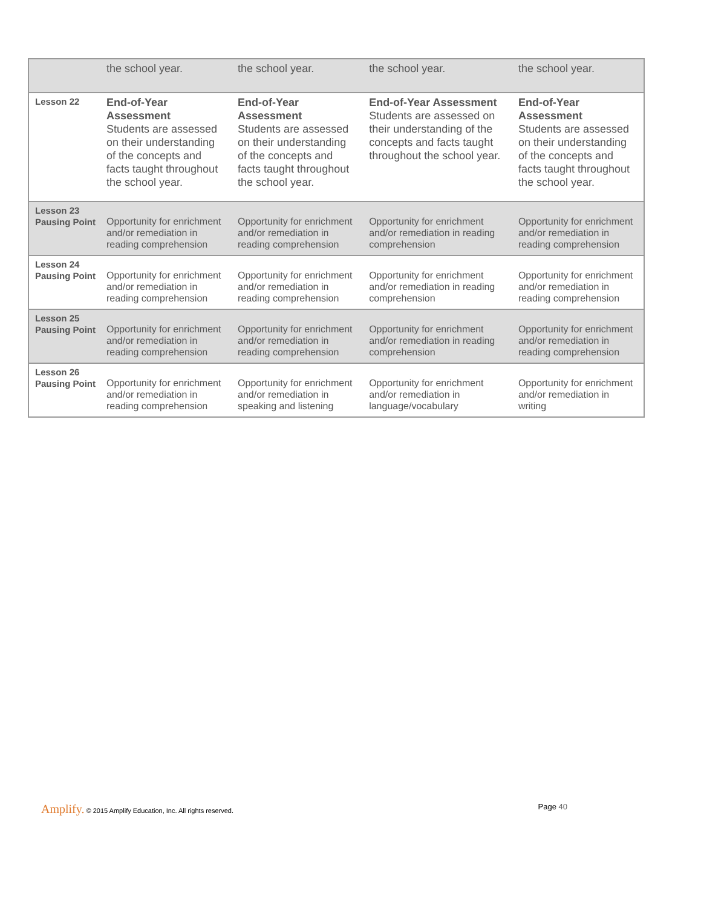| | the school year. | the school year. | the school year. | the school year. |
| Lesson 22 | End-of-Year Assessment Students are assessed on their understanding of the concepts and facts taught throughout the school year. | End-of-Year Assessment Students are assessed on their understanding of the concepts and facts taught throughout the school year. | End-of-Year Assessment Students are assessed on their understanding of the concepts and facts taught throughout the school year. | End-of-Year Assessment Students are assessed on their understanding of the concepts and facts taught throughout the school year. |
| Lesson 23 Pausing Point | Opportunity for enrichment and/or remediation in reading comprehension | Opportunity for enrichment and/or remediation in reading comprehension | Opportunity for enrichment and/or remediation in reading comprehension | Opportunity for enrichment and/or remediation in reading comprehension |
| Lesson 24 Pausing Point | Opportunity for enrichment and/or remediation in reading comprehension | Opportunity for enrichment and/or remediation in reading comprehension | Opportunity for enrichment and/or remediation in reading comprehension | Opportunity for enrichment and/or remediation in reading comprehension |
| Lesson 25 Pausing Point | Opportunity for enrichment and/or remediation in reading comprehension | Opportunity for enrichment and/or remediation in reading comprehension | Opportunity for enrichment and/or remediation in reading comprehension | Opportunity for enrichment and/or remediation in reading comprehension |
| Lesson 26 Pausing Point | Opportunity for enrichment and/or remediation in reading comprehension | Opportunity for enrichment and/or remediation in speaking and listening | Opportunity for enrichment and/or remediation in language/vocabulary | Opportunity for enrichment and/or remediation in writing |
Amplify. © 2015 Amplify Education, Inc. All rights reserved.
Page 40